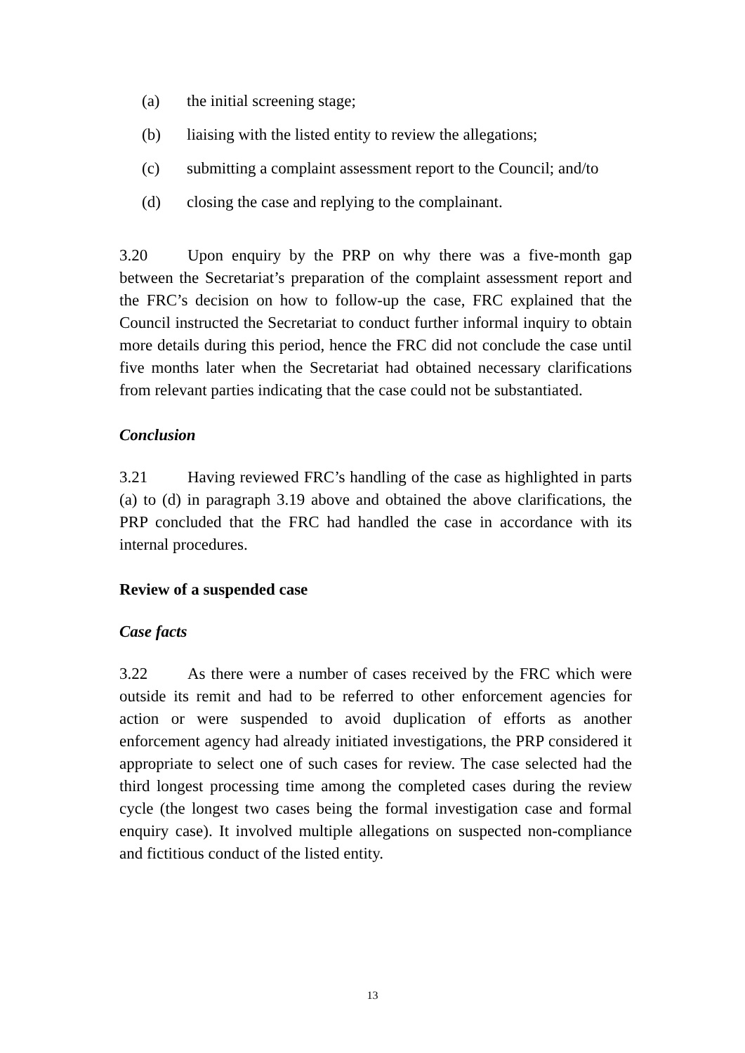(a) the initial screening stage;
(b) liaising with the listed entity to review the allegations;
(c) submitting a complaint assessment report to the Council; and/to
(d) closing the case and replying to the complainant.
3.20 Upon enquiry by the PRP on why there was a five-month gap between the Secretariat’s preparation of the complaint assessment report and the FRC’s decision on how to follow-up the case, FRC explained that the Council instructed the Secretariat to conduct further informal inquiry to obtain more details during this period, hence the FRC did not conclude the case until five months later when the Secretariat had obtained necessary clarifications from relevant parties indicating that the case could not be substantiated.
Conclusion
3.21 Having reviewed FRC’s handling of the case as highlighted in parts (a) to (d) in paragraph 3.19 above and obtained the above clarifications, the PRP concluded that the FRC had handled the case in accordance with its internal procedures.
Review of a suspended case
Case facts
3.22 As there were a number of cases received by the FRC which were outside its remit and had to be referred to other enforcement agencies for action or were suspended to avoid duplication of efforts as another enforcement agency had already initiated investigations, the PRP considered it appropriate to select one of such cases for review. The case selected had the third longest processing time among the completed cases during the review cycle (the longest two cases being the formal investigation case and formal enquiry case). It involved multiple allegations on suspected non-compliance and fictitious conduct of the listed entity.
13